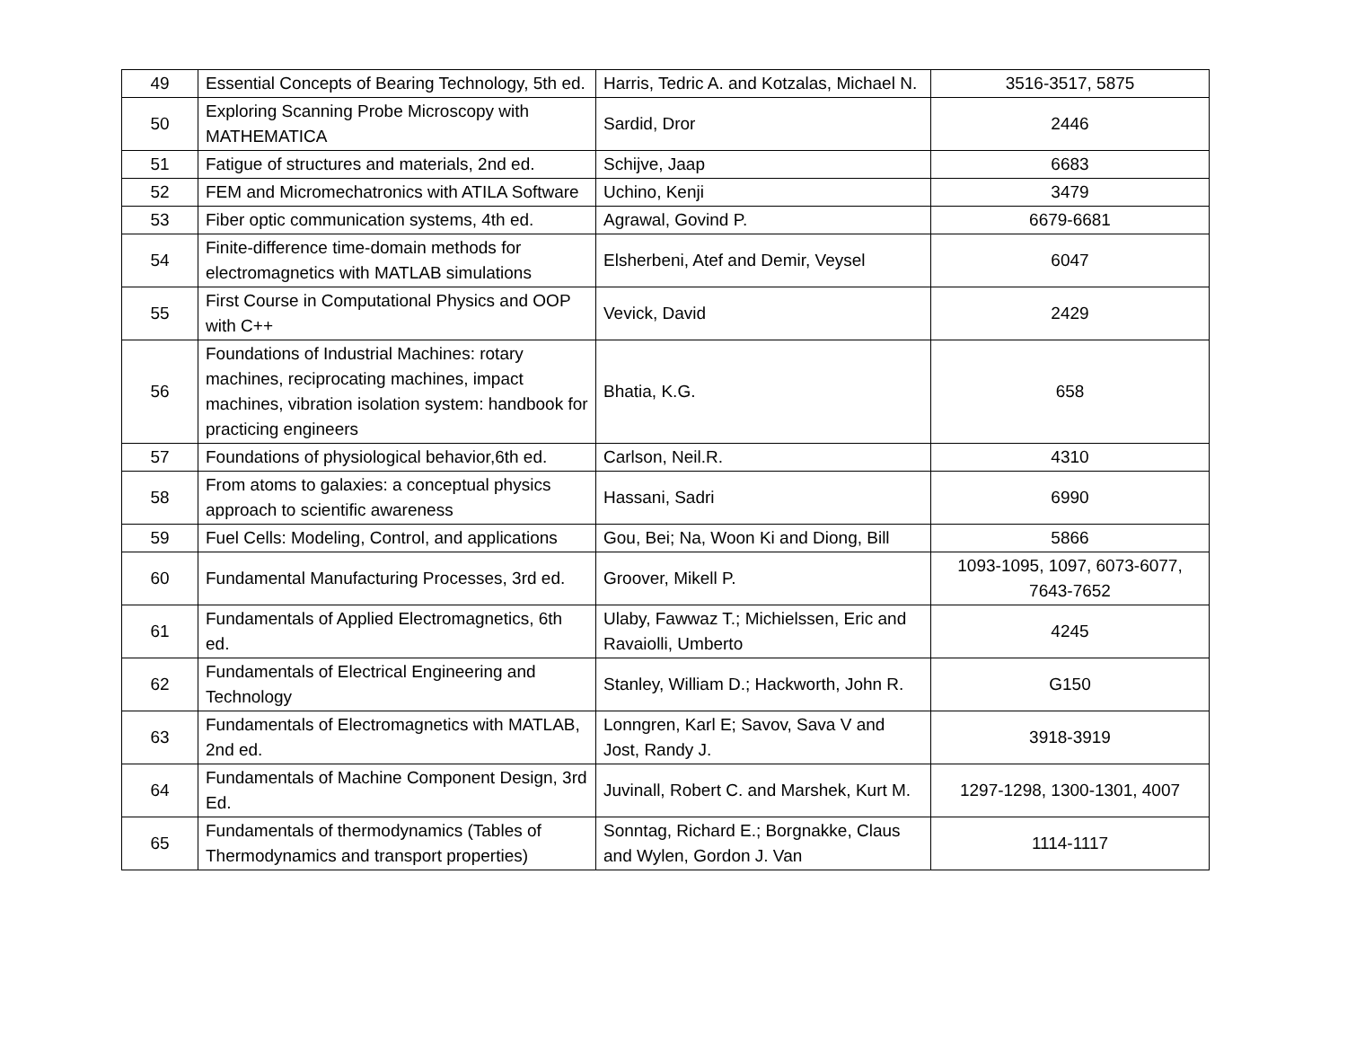| 49 | Essential Concepts of Bearing Technology, 5th ed. | Harris, Tedric A. and Kotzalas, Michael N. | 3516-3517, 5875 |
| 50 | Exploring Scanning Probe Microscopy with MATHEMATICA | Sardid, Dror | 2446 |
| 51 | Fatigue of structures and materials, 2nd ed. | Schijve, Jaap | 6683 |
| 52 | FEM and Micromechatronics with ATILA Software | Uchino, Kenji | 3479 |
| 53 | Fiber optic communication systems, 4th ed. | Agrawal, Govind P. | 6679-6681 |
| 54 | Finite-difference time-domain methods for electromagnetics with MATLAB simulations | Elsherbeni, Atef and Demir, Veysel | 6047 |
| 55 | First Course in Computational Physics and OOP with C++ | Vevick, David | 2429 |
| 56 | Foundations of Industrial Machines: rotary machines, reciprocating machines, impact machines, vibration isolation system: handbook for practicing engineers | Bhatia, K.G. | 658 |
| 57 | Foundations of physiological behavior,6th ed. | Carlson, Neil.R. | 4310 |
| 58 | From atoms to galaxies: a conceptual physics approach to scientific awareness | Hassani, Sadri | 6990 |
| 59 | Fuel Cells: Modeling, Control, and applications | Gou, Bei; Na, Woon Ki and Diong, Bill | 5866 |
| 60 | Fundamental Manufacturing Processes, 3rd ed. | Groover, Mikell P. | 1093-1095, 1097, 6073-6077, 7643-7652 |
| 61 | Fundamentals of Applied Electromagnetics, 6th ed. | Ulaby, Fawwaz T.; Michielssen, Eric and Ravaiolli, Umberto | 4245 |
| 62 | Fundamentals of Electrical Engineering and Technology | Stanley, William D.; Hackworth, John R. | G150 |
| 63 | Fundamentals of Electromagnetics with MATLAB, 2nd ed. | Lonngren, Karl E; Savov, Sava V and Jost, Randy J. | 3918-3919 |
| 64 | Fundamentals of Machine Component Design, 3rd Ed. | Juvinall, Robert C. and Marshek, Kurt M. | 1297-1298, 1300-1301, 4007 |
| 65 | Fundamentals of thermodynamics (Tables of Thermodynamics and transport properties) | Sonntag, Richard E.; Borgnakke, Claus and Wylen, Gordon J. Van | 1114-1117 |